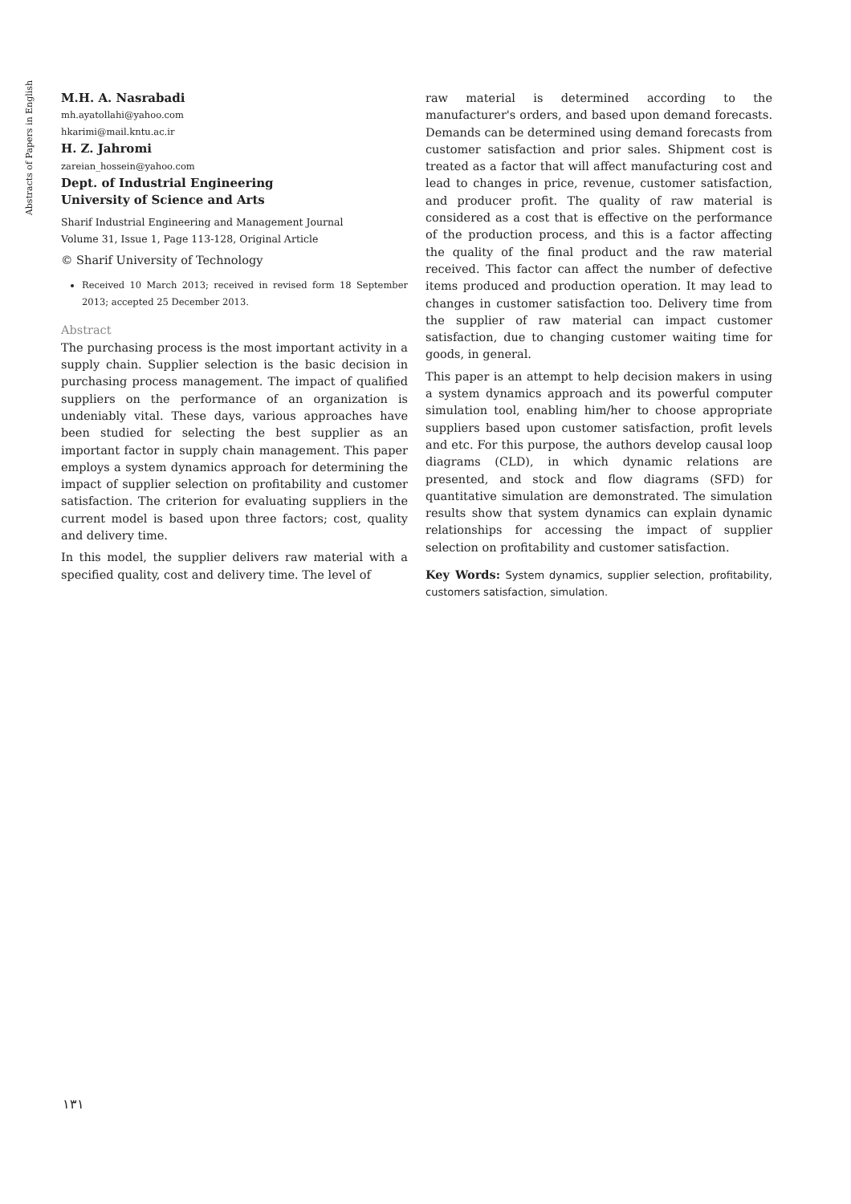Abstracts of Papers in English
M.H. A. Nasrabadi
mh.ayatollahi@yahoo.com
hkarimi@mail.kntu.ac.ir
H. Z. Jahromi
zareian_hossein@yahoo.com
Dept. of Industrial Engineering
University of Science and Arts
Sharif Industrial Engineering and Management Journal
Volume 31, Issue 1, Page 113-128, Original Article
© Sharif University of Technology
Received 10 March 2013; received in revised form 18 September 2013; accepted 25 December 2013.
Abstract
The purchasing process is the most important activity in a supply chain. Supplier selection is the basic decision in purchasing process management. The impact of qualified suppliers on the performance of an organization is undeniably vital. These days, various approaches have been studied for selecting the best supplier as an important factor in supply chain management. This paper employs a system dynamics approach for determining the impact of supplier selection on profitability and customer satisfaction. The criterion for evaluating suppliers in the current model is based upon three factors; cost, quality and delivery time.
In this model, the supplier delivers raw material with a specified quality, cost and delivery time. The level of
raw material is determined according to the manufacturer's orders, and based upon demand forecasts. Demands can be determined using demand forecasts from customer satisfaction and prior sales. Shipment cost is treated as a factor that will affect manufacturing cost and lead to changes in price, revenue, customer satisfaction, and producer profit. The quality of raw material is considered as a cost that is effective on the performance of the production process, and this is a factor affecting the quality of the final product and the raw material received. This factor can affect the number of defective items produced and production operation. It may lead to changes in customer satisfaction too. Delivery time from the supplier of raw material can impact customer satisfaction, due to changing customer waiting time for goods, in general.
This paper is an attempt to help decision makers in using a system dynamics approach and its powerful computer simulation tool, enabling him/her to choose appropriate suppliers based upon customer satisfaction, profit levels and etc. For this purpose, the authors develop causal loop diagrams (CLD), in which dynamic relations are presented, and stock and flow diagrams (SFD) for quantitative simulation are demonstrated. The simulation results show that system dynamics can explain dynamic relationships for accessing the impact of supplier selection on profitability and customer satisfaction.
Key Words: System dynamics, supplier selection, profitability, customers satisfaction, simulation.
١٣١